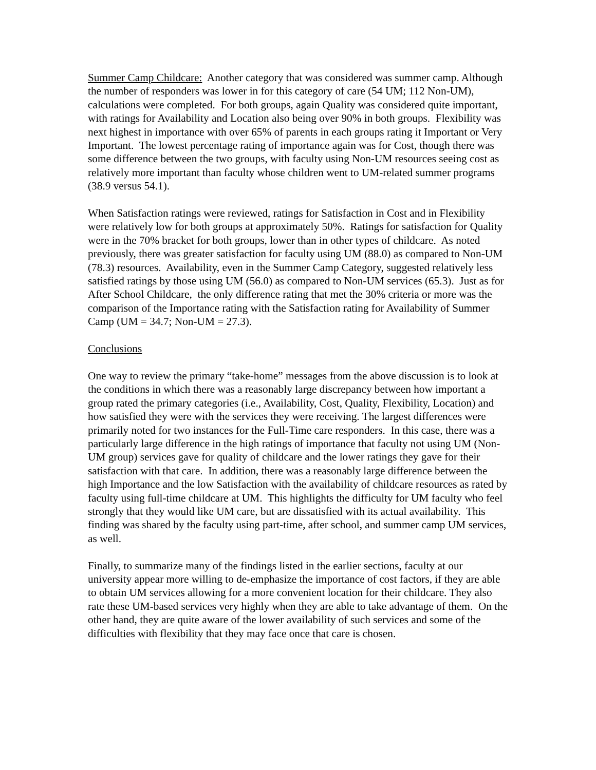Summer Camp Childcare: Another category that was considered was summer camp. Although the number of responders was lower in for this category of care (54 UM; 112 Non-UM), calculations were completed. For both groups, again Quality was considered quite important, with ratings for Availability and Location also being over 90% in both groups. Flexibility was next highest in importance with over 65% of parents in each groups rating it Important or Very Important. The lowest percentage rating of importance again was for Cost, though there was some difference between the two groups, with faculty using Non-UM resources seeing cost as relatively more important than faculty whose children went to UM-related summer programs (38.9 versus 54.1).
When Satisfaction ratings were reviewed, ratings for Satisfaction in Cost and in Flexibility were relatively low for both groups at approximately 50%. Ratings for satisfaction for Quality were in the 70% bracket for both groups, lower than in other types of childcare. As noted previously, there was greater satisfaction for faculty using UM (88.0) as compared to Non-UM (78.3) resources. Availability, even in the Summer Camp Category, suggested relatively less satisfied ratings by those using UM (56.0) as compared to Non-UM services (65.3). Just as for After School Childcare, the only difference rating that met the 30% criteria or more was the comparison of the Importance rating with the Satisfaction rating for Availability of Summer Camp (UM = 34.7; Non-UM = 27.3).
Conclusions
One way to review the primary “take-home” messages from the above discussion is to look at the conditions in which there was a reasonably large discrepancy between how important a group rated the primary categories (i.e., Availability, Cost, Quality, Flexibility, Location) and how satisfied they were with the services they were receiving. The largest differences were primarily noted for two instances for the Full-Time care responders. In this case, there was a particularly large difference in the high ratings of importance that faculty not using UM (Non-UM group) services gave for quality of childcare and the lower ratings they gave for their satisfaction with that care. In addition, there was a reasonably large difference between the high Importance and the low Satisfaction with the availability of childcare resources as rated by faculty using full-time childcare at UM. This highlights the difficulty for UM faculty who feel strongly that they would like UM care, but are dissatisfied with its actual availability. This finding was shared by the faculty using part-time, after school, and summer camp UM services, as well.
Finally, to summarize many of the findings listed in the earlier sections, faculty at our university appear more willing to de-emphasize the importance of cost factors, if they are able to obtain UM services allowing for a more convenient location for their childcare. They also rate these UM-based services very highly when they are able to take advantage of them. On the other hand, they are quite aware of the lower availability of such services and some of the difficulties with flexibility that they may face once that care is chosen.